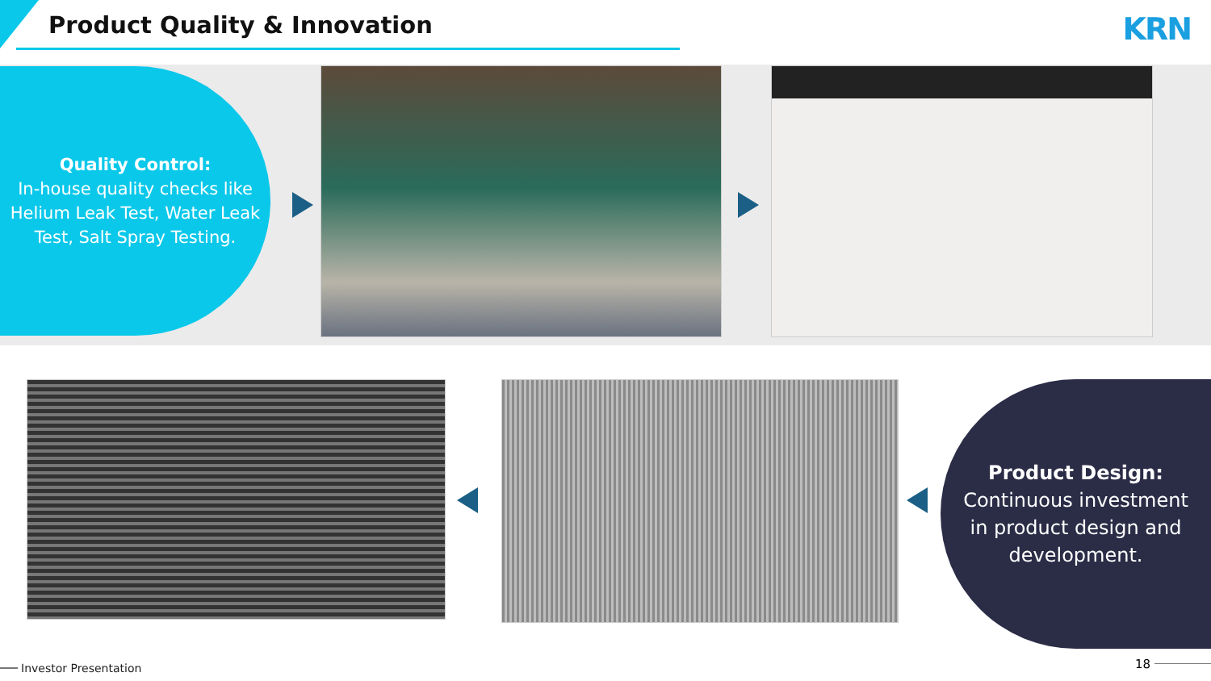Product Quality & Innovation KRN
Quality Control:
In-house quality checks like Helium Leak Test, Water Leak Test, Salt Spray Testing.
Product Design:
Continuous investment in product design and development.
Investor Presentation 18